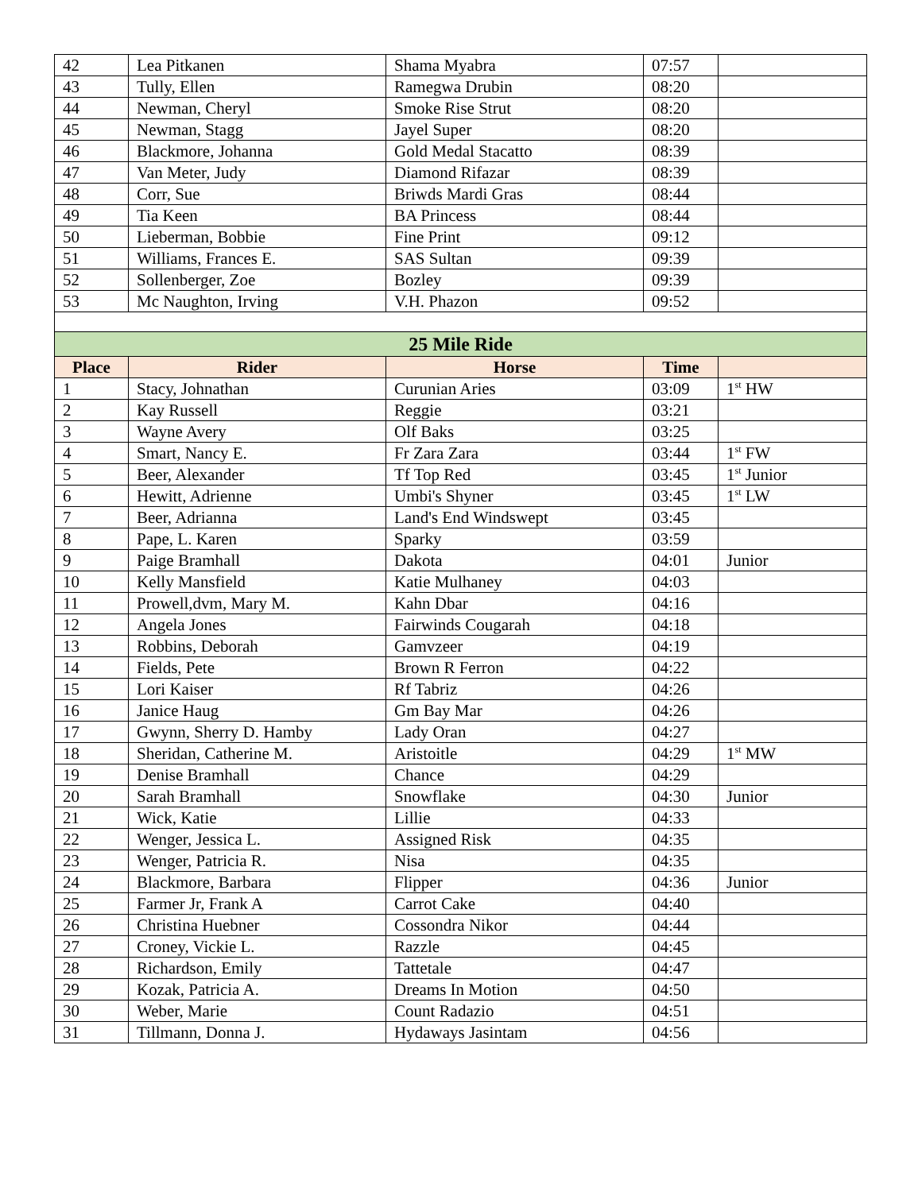| 42 | Lea Pitkanen | Shama Myabra | 07:57 | |
| 43 | Tully, Ellen | Ramegwa Drubin | 08:20 | |
| 44 | Newman, Cheryl | Smoke Rise Strut | 08:20 | |
| 45 | Newman, Stagg | Jayel Super | 08:20 | |
| 46 | Blackmore, Johanna | Gold Medal Stacatto | 08:39 | |
| 47 | Van Meter, Judy | Diamond Rifazar | 08:39 | |
| 48 | Corr, Sue | Briwds Mardi Gras | 08:44 | |
| 49 | Tia Keen | BA Princess | 08:44 | |
| 50 | Lieberman, Bobbie | Fine Print | 09:12 | |
| 51 | Williams, Frances E. | SAS Sultan | 09:39 | |
| 52 | Sollenberger, Zoe | Bozley | 09:39 | |
| 53 | Mc Naughton, Irving | V.H. Phazon | 09:52 | |
| 25 Mile Ride | | | | |
| Place | Rider | Horse | Time | |
| 1 | Stacy, Johnathan | Curunian Aries | 03:09 | 1<sup>st</sup> HW |
| 2 | Kay Russell | Reggie | 03:21 | |
| 3 | Wayne Avery | Olf Baks | 03:25 | |
| 4 | Smart, Nancy E. | Fr Zara Zara | 03:44 | 1<sup>st</sup> FW |
| 5 | Beer, Alexander | Tf Top Red | 03:45 | 1<sup>st</sup> Junior |
| 6 | Hewitt, Adrienne | Umbi's Shyner | 03:45 | 1<sup>st</sup> LW |
| 7 | Beer, Adrianna | Land's End Windswept | 03:45 | |
| 8 | Pape, L. Karen | Sparky | 03:59 | |
| 9 | Paige Bramhall | Dakota | 04:01 | Junior |
| 10 | Kelly Mansfield | Katie Mulhaney | 04:03 | |
| 11 | Prowell,dvm, Mary M. | Kahn Dbar | 04:16 | |
| 12 | Angela Jones | Fairwinds Cougarah | 04:18 | |
| 13 | Robbins, Deborah | Gamvzeer | 04:19 | |
| 14 | Fields, Pete | Brown R Ferron | 04:22 | |
| 15 | Lori Kaiser | Rf Tabriz | 04:26 | |
| 16 | Janice Haug | Gm Bay Mar | 04:26 | |
| 17 | Gwynn, Sherry D. Hamby | Lady Oran | 04:27 | |
| 18 | Sheridan, Catherine M. | Aristoitle | 04:29 | 1<sup>st</sup> MW |
| 19 | Denise Bramhall | Chance | 04:29 | |
| 20 | Sarah Bramhall | Snowflake | 04:30 | Junior |
| 21 | Wick, Katie | Lillie | 04:33 | |
| 22 | Wenger, Jessica L. | Assigned Risk | 04:35 | |
| 23 | Wenger, Patricia R. | Nisa | 04:35 | |
| 24 | Blackmore, Barbara | Flipper | 04:36 | Junior |
| 25 | Farmer Jr, Frank A | Carrot Cake | 04:40 | |
| 26 | Christina Huebner | Cossondra Nikor | 04:44 | |
| 27 | Croney, Vickie L. | Razzle | 04:45 | |
| 28 | Richardson, Emily | Tattetale | 04:47 | |
| 29 | Kozak, Patricia A. | Dreams In Motion | 04:50 | |
| 30 | Weber, Marie | Count Radazio | 04:51 | |
| 31 | Tillmann, Donna J. | Hydaways Jasintam | 04:56 | |